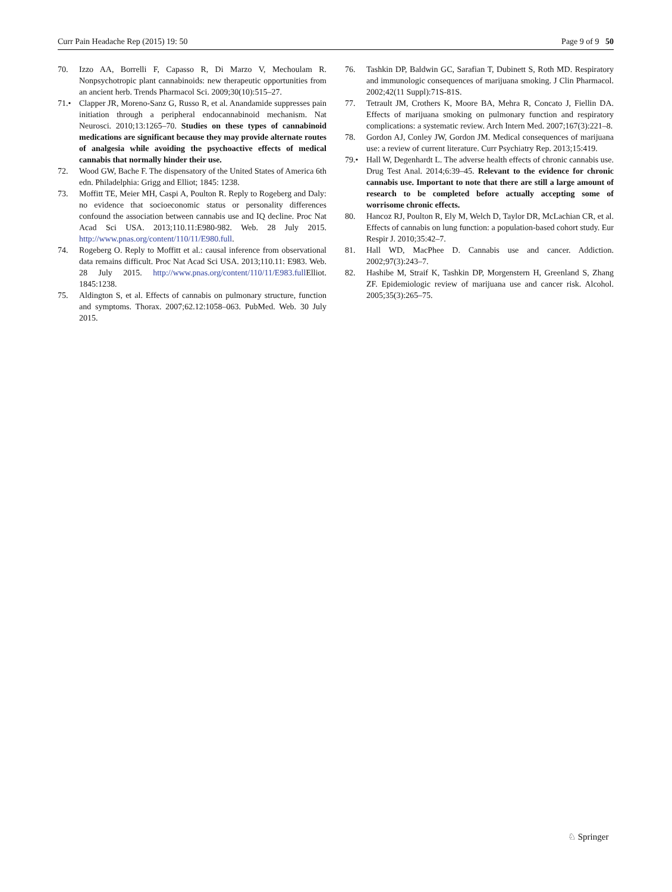Curr Pain Headache Rep (2015) 19: 50 Page 9 of 9 50
70. Izzo AA, Borrelli F, Capasso R, Di Marzo V, Mechoulam R. Nonpsychotropic plant cannabinoids: new therapeutic opportunities from an ancient herb. Trends Pharmacol Sci. 2009;30(10):515–27.
71.• Clapper JR, Moreno-Sanz G, Russo R, et al. Anandamide suppresses pain initiation through a peripheral endocannabinoid mechanism. Nat Neurosci. 2010;13:1265–70. Studies on these types of cannabinoid medications are significant because they may provide alternate routes of analgesia while avoiding the psychoactive effects of medical cannabis that normally hinder their use.
72. Wood GW, Bache F. The dispensatory of the United States of America 6th edn. Philadelphia: Grigg and Elliot; 1845: 1238.
73. Moffitt TE, Meier MH, Caspi A, Poulton R. Reply to Rogeberg and Daly: no evidence that socioeconomic status or personality differences confound the association between cannabis use and IQ decline. Proc Nat Acad Sci USA. 2013;110.11:E980-982. Web. 28 July 2015. http://www.pnas.org/content/110/11/E980.full.
74. Rogeberg O. Reply to Moffitt et al.: causal inference from observational data remains difficult. Proc Nat Acad Sci USA. 2013;110.11: E983. Web. 28 July 2015. http://www.pnas.org/content/110/11/E983.full Elliot. 1845:1238.
75. Aldington S, et al. Effects of cannabis on pulmonary structure, function and symptoms. Thorax. 2007;62.12:1058–063. PubMed. Web. 30 July 2015.
76. Tashkin DP, Baldwin GC, Sarafian T, Dubinett S, Roth MD. Respiratory and immunologic consequences of marijuana smoking. J Clin Pharmacol. 2002;42(11 Suppl):71S-81S.
77. Tetrault JM, Crothers K, Moore BA, Mehra R, Concato J, Fiellin DA. Effects of marijuana smoking on pulmonary function and respiratory complications: a systematic review. Arch Intern Med. 2007;167(3):221–8.
78. Gordon AJ, Conley JW, Gordon JM. Medical consequences of marijuana use: a review of current literature. Curr Psychiatry Rep. 2013;15:419.
79.• Hall W, Degenhardt L. The adverse health effects of chronic cannabis use. Drug Test Anal. 2014;6:39–45. Relevant to the evidence for chronic cannabis use. Important to note that there are still a large amount of research to be completed before actually accepting some of worrisome chronic effects.
80. Hancoz RJ, Poulton R, Ely M, Welch D, Taylor DR, McLachian CR, et al. Effects of cannabis on lung function: a population-based cohort study. Eur Respir J. 2010;35:42–7.
81. Hall WD, MacPhee D. Cannabis use and cancer. Addiction. 2002;97(3):243–7.
82. Hashibe M, Straif K, Tashkin DP, Morgenstern H, Greenland S, Zhang ZF. Epidemiologic review of marijuana use and cancer risk. Alcohol. 2005;35(3):265–75.
♘ Springer